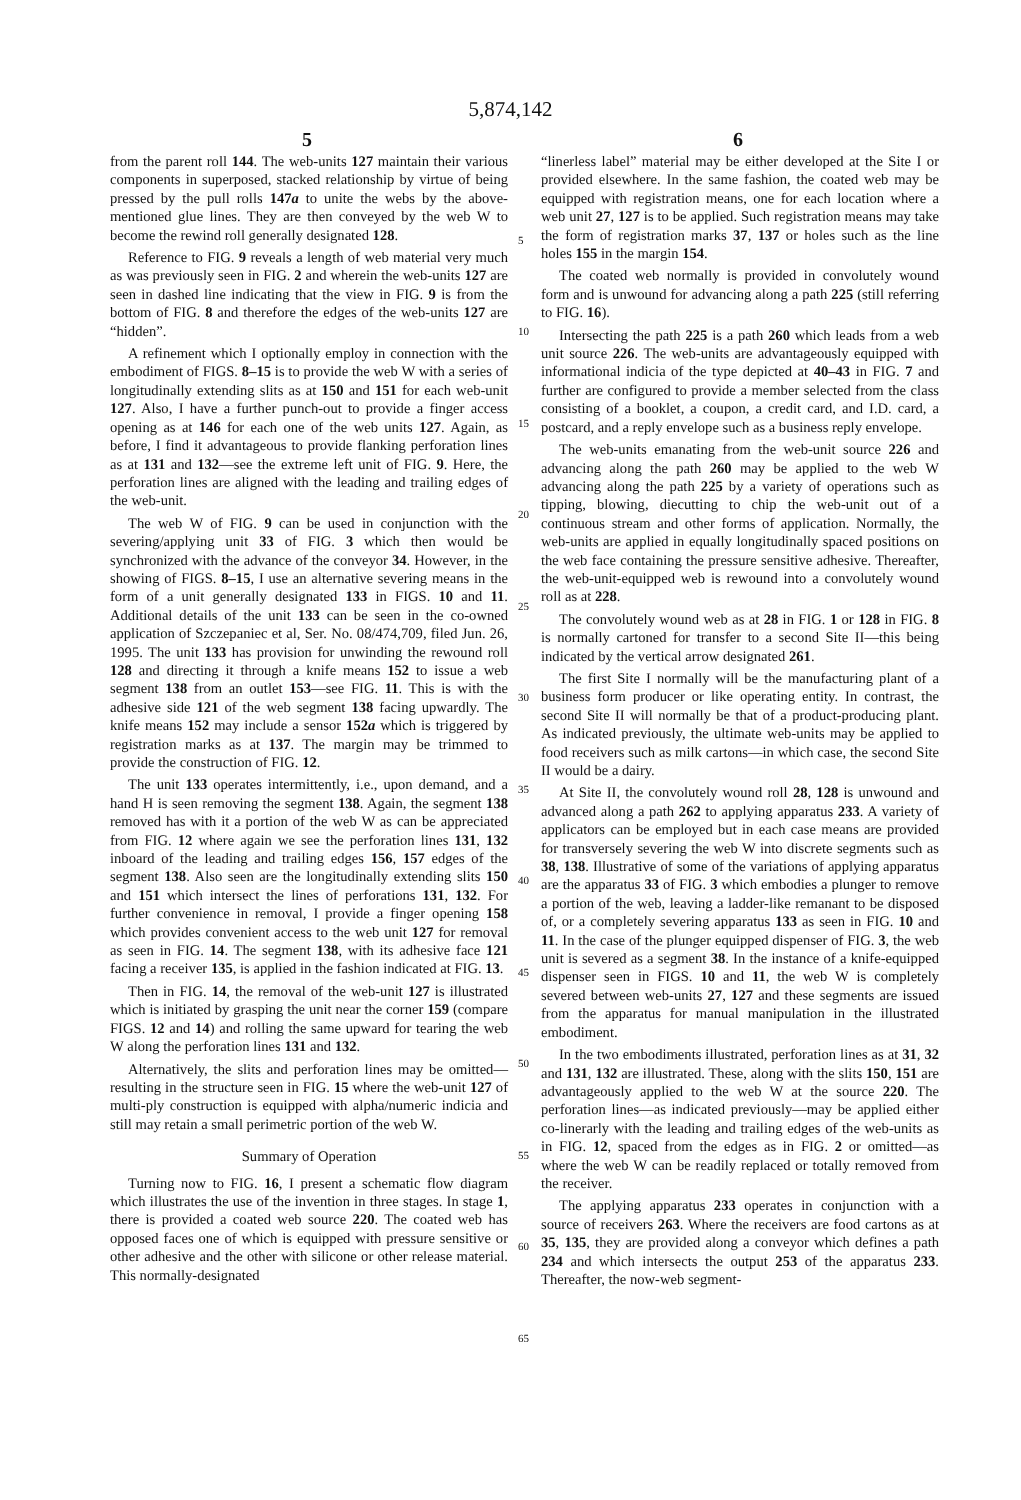5,874,142
5 6
from the parent roll 144. The web-units 127 maintain their various components in superposed, stacked relationship by virtue of being pressed by the pull rolls 147a to unite the webs by the above-mentioned glue lines. They are then conveyed by the web W to become the rewind roll generally designated 128.
Reference to FIG. 9 reveals a length of web material very much as was previously seen in FIG. 2 and wherein the web-units 127 are seen in dashed line indicating that the view in FIG. 9 is from the bottom of FIG. 8 and therefore the edges of the web-units 127 are “hidden”.
A refinement which I optionally employ in connection with the embodiment of FIGS. 8–15 is to provide the web W with a series of longitudinally extending slits as at 150 and 151 for each web-unit 127. Also, I have a further punch-out to provide a finger access opening as at 146 for each one of the web units 127. Again, as before, I find it advantageous to provide flanking perforation lines as at 131 and 132—see the extreme left unit of FIG. 9. Here, the perforation lines are aligned with the leading and trailing edges of the web-unit.
The web W of FIG. 9 can be used in conjunction with the severing/applying unit 33 of FIG. 3 which then would be synchronized with the advance of the conveyor 34. However, in the showing of FIGS. 8–15, I use an alternative severing means in the form of a unit generally designated 133 in FIGS. 10 and 11. Additional details of the unit 133 can be seen in the co-owned application of Szczepaniec et al, Ser. No. 08/474,709, filed Jun. 26, 1995. The unit 133 has provision for unwinding the rewound roll 128 and directing it through a knife means 152 to issue a web segment 138 from an outlet 153—see FIG. 11. This is with the adhesive side 121 of the web segment 138 facing upwardly. The knife means 152 may include a sensor 152a which is triggered by registration marks as at 137. The margin may be trimmed to provide the construction of FIG. 12.
The unit 133 operates intermittently, i.e., upon demand, and a hand H is seen removing the segment 138. Again, the segment 138 removed has with it a portion of the web W as can be appreciated from FIG. 12 where again we see the perforation lines 131, 132 inboard of the leading and trailing edges 156, 157 edges of the segment 138. Also seen are the longitudinally extending slits 150 and 151 which intersect the lines of perforations 131, 132. For further convenience in removal, I provide a finger opening 158 which provides convenient access to the web unit 127 for removal as seen in FIG. 14. The segment 138, with its adhesive face 121 facing a receiver 135, is applied in the fashion indicated at FIG. 13.
Then in FIG. 14, the removal of the web-unit 127 is illustrated which is initiated by grasping the unit near the corner 159 (compare FIGS. 12 and 14) and rolling the same upward for tearing the web W along the perforation lines 131 and 132.
Alternatively, the slits and perforation lines may be omitted—resulting in the structure seen in FIG. 15 where the web-unit 127 of multi-ply construction is equipped with alpha/numeric indicia and still may retain a small perimetric portion of the web W.
Summary of Operation
Turning now to FIG. 16, I present a schematic flow diagram which illustrates the use of the invention in three stages. In stage 1, there is provided a coated web source 220. The coated web has opposed faces one of which is equipped with pressure sensitive or other adhesive and the other with silicone or other release material. This normally-designated
“linerless label” material may be either developed at the Site I or provided elsewhere. In the same fashion, the coated web may be equipped with registration means, one for each location where a web unit 27, 127 is to be applied. Such registration means may take the form of registration marks 37, 137 or holes such as the line holes 155 in the margin 154.
The coated web normally is provided in convolutely wound form and is unwound for advancing along a path 225 (still referring to FIG. 16).
Intersecting the path 225 is a path 260 which leads from a web unit source 226. The web-units are advantageously equipped with informational indicia of the type depicted at 40–43 in FIG. 7 and further are configured to provide a member selected from the class consisting of a booklet, a coupon, a credit card, and I.D. card, a postcard, and a reply envelope such as a business reply envelope.
The web-units emanating from the web-unit source 226 and advancing along the path 260 may be applied to the web W advancing along the path 225 by a variety of operations such as tipping, blowing, diecutting to chip the web-unit out of a continuous stream and other forms of application. Normally, the web-units are applied in equally longitudinally spaced positions on the web face containing the pressure sensitive adhesive. Thereafter, the web-unit-equipped web is rewound into a convolutely wound roll as at 228.
The convolutely wound web as at 28 in FIG. 1 or 128 in FIG. 8 is normally cartoned for transfer to a second Site II—this being indicated by the vertical arrow designated 261.
The first Site I normally will be the manufacturing plant of a business form producer or like operating entity. In contrast, the second Site II will normally be that of a product-producing plant. As indicated previously, the ultimate web-units may be applied to food receivers such as milk cartons—in which case, the second Site II would be a dairy.
At Site II, the convolutely wound roll 28, 128 is unwound and advanced along a path 262 to applying apparatus 233. A variety of applicators can be employed but in each case means are provided for transversely severing the web W into discrete segments such as 38, 138. Illustrative of some of the variations of applying apparatus are the apparatus 33 of FIG. 3 which embodies a plunger to remove a portion of the web, leaving a ladder-like remanant to be disposed of, or a completely severing apparatus 133 as seen in FIG. 10 and 11. In the case of the plunger equipped dispenser of FIG. 3, the web unit is severed as a segment 38. In the instance of a knife-equipped dispenser seen in FIGS. 10 and 11, the web W is completely severed between web-units 27, 127 and these segments are issued from the apparatus for manual manipulation in the illustrated embodiment.
In the two embodiments illustrated, perforation lines as at 31, 32 and 131, 132 are illustrated. These, along with the slits 150, 151 are advantageously applied to the web W at the source 220. The perforation lines—as indicated previously—may be applied either co-linerarly with the leading and trailing edges of the web-units as in FIG. 12, spaced from the edges as in FIG. 2 or omitted—as where the web W can be readily replaced or totally removed from the receiver.
The applying apparatus 233 operates in conjunction with a source of receivers 263. Where the receivers are food cartons as at 35, 135, they are provided along a conveyor which defines a path 234 and which intersects the output 253 of the apparatus 233. Thereafter, the now-web segment-
5
10
15
20
25
30
35
40
45
50
55
60
65